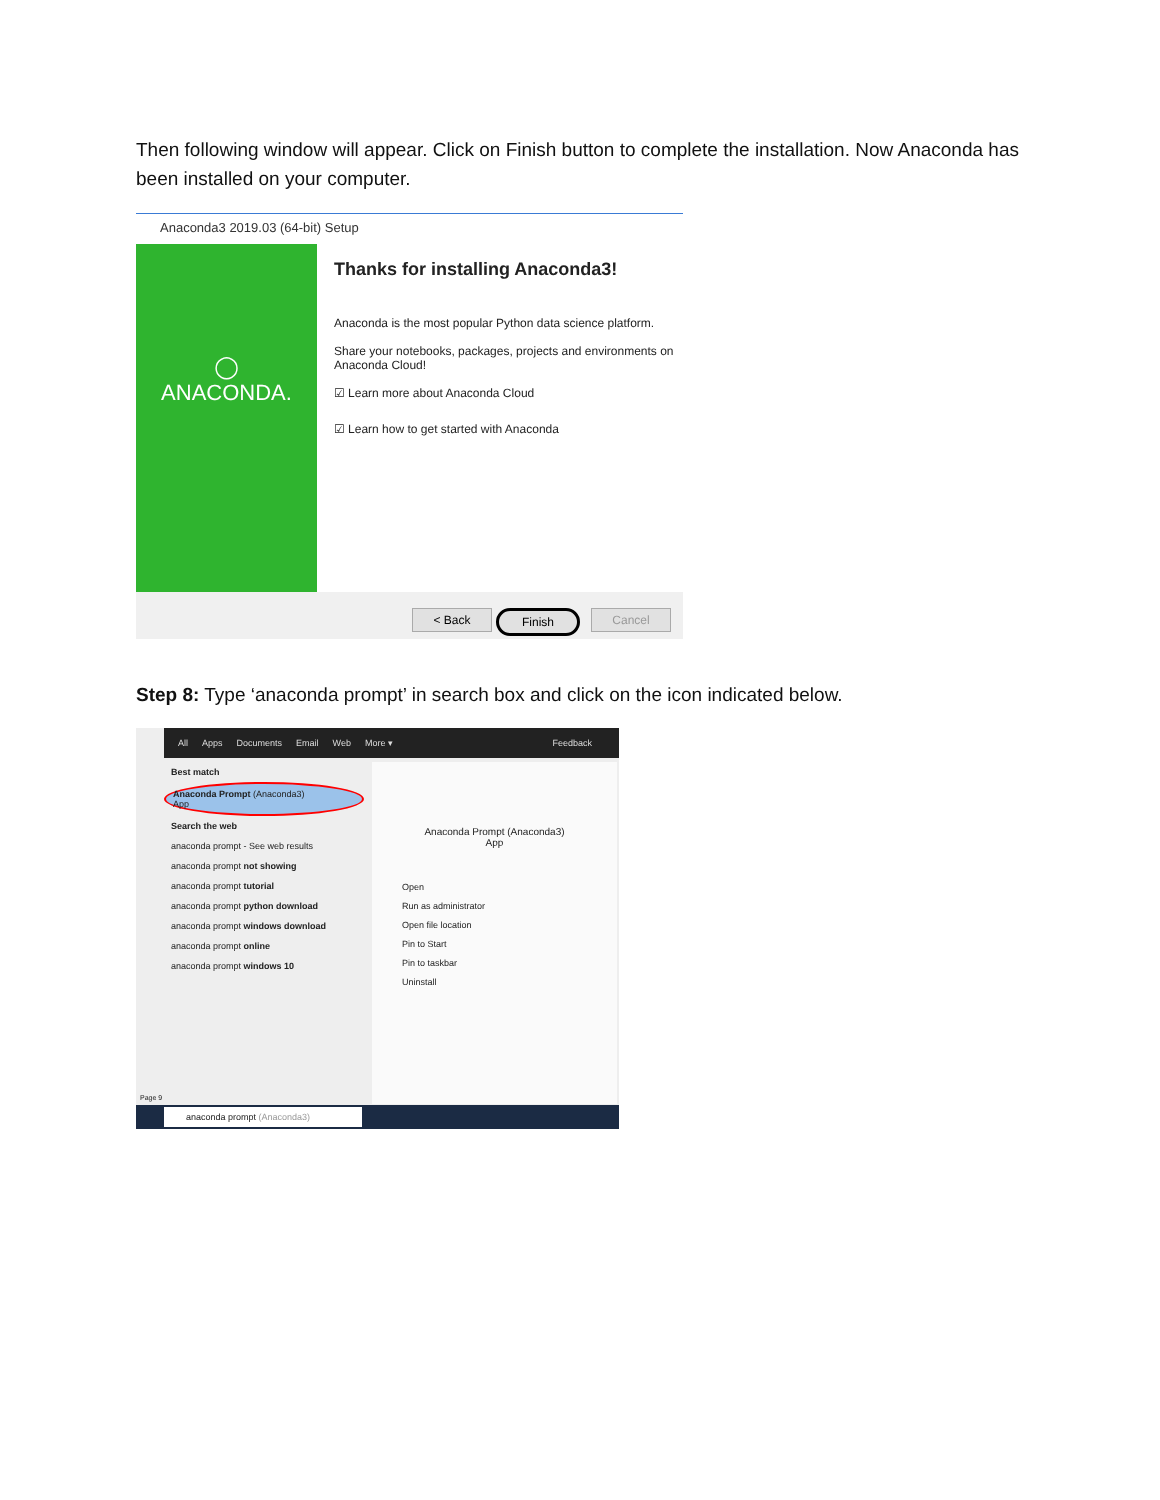Then following window will appear. Click on Finish button to complete the installation. Now Anaconda has been installed on your computer.
Anaconda3 2019.03 (64-bit) Setup
◯
ANACONDA.
Thanks for installing Anaconda3!
Anaconda is the most popular Python data science platform.
Share your notebooks, packages, projects and environments on Anaconda Cloud!
☑ Learn more about Anaconda Cloud
☑ Learn how to get started with Anaconda
< Back Finish Cancel
Step 8: Type ‘anaconda prompt’ in search box and click on the icon indicated below.
All Apps Documents Email Web More ▾ Feedback
Best match
Anaconda Prompt (Anaconda3)
App
Search the web
anaconda prompt - See web results
anaconda prompt not showing
anaconda prompt tutorial
anaconda prompt python download
anaconda prompt windows download
anaconda prompt online
anaconda prompt windows 10
Anaconda Prompt (Anaconda3)
App
Open
Run as administrator
Open file location
Pin to Start
Pin to taskbar
Uninstall
Page 9
anaconda prompt (Anaconda3)